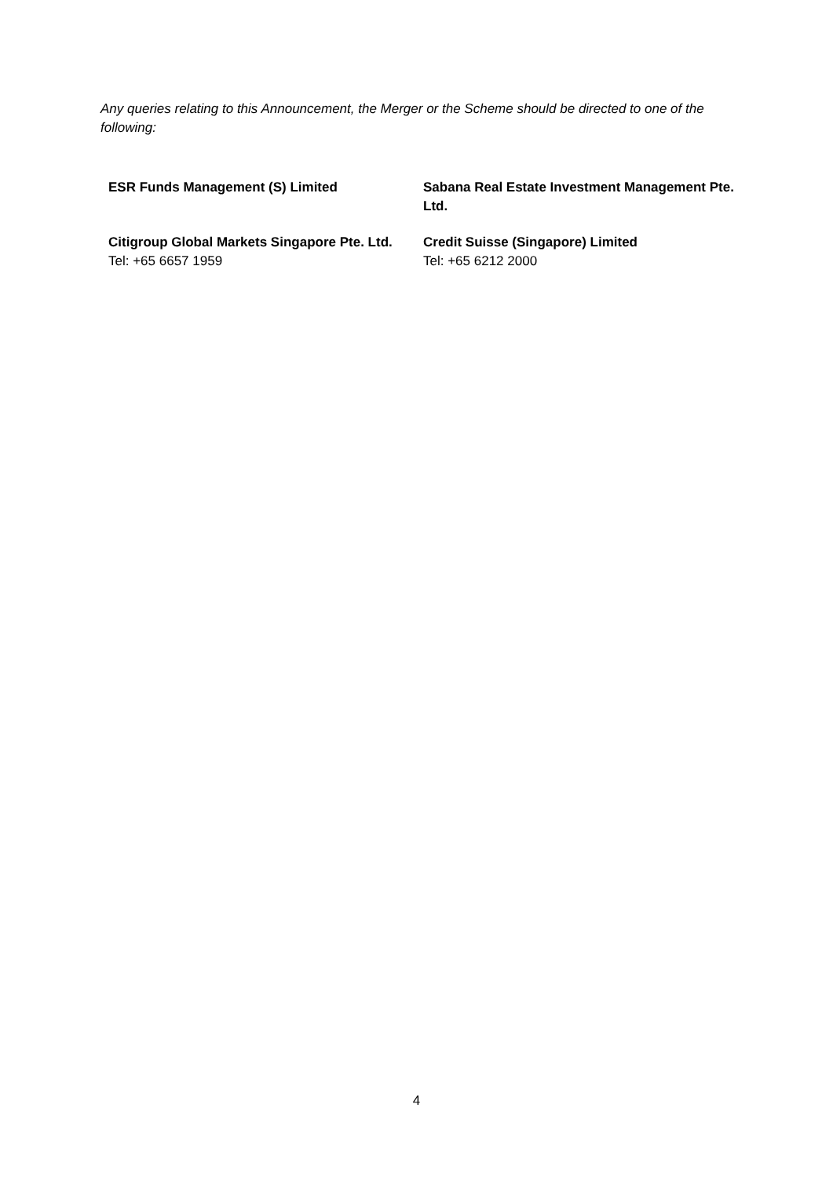Any queries relating to this Announcement, the Merger or the Scheme should be directed to one of the following:
| ESR Funds Management (S) Limited | Sabana Real Estate Investment Management Pte. Ltd. |
| Citigroup Global Markets Singapore Pte. Ltd. Tel: +65 6657 1959 | Credit Suisse (Singapore) Limited Tel: +65 6212 2000 |
4